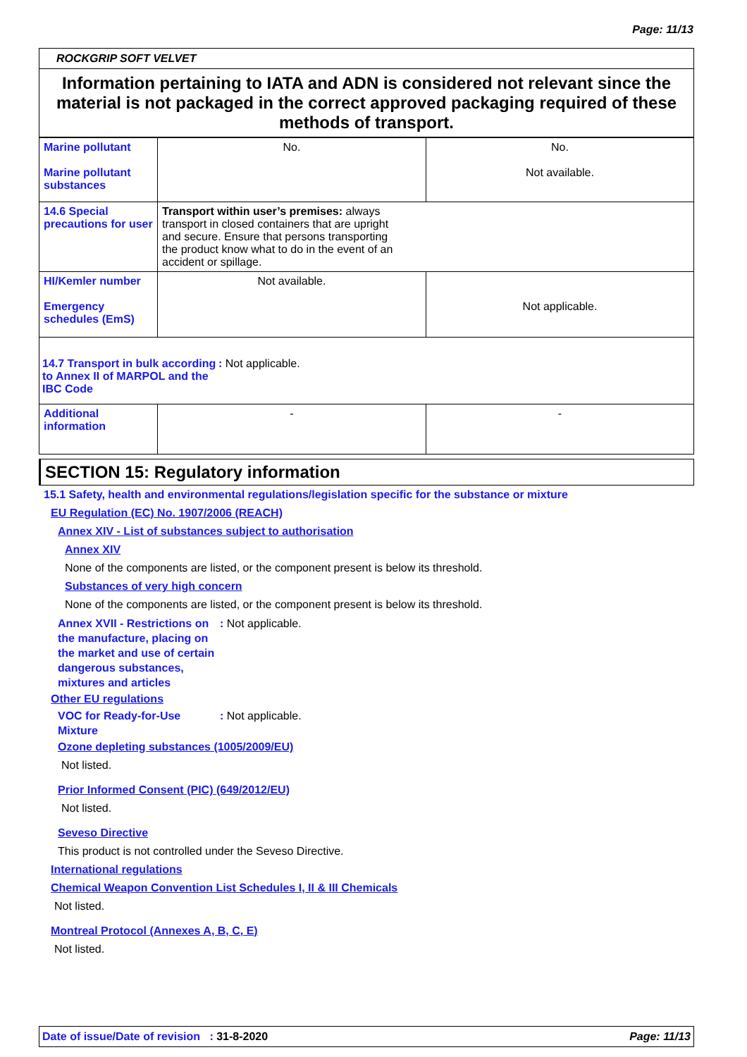Page: 11/13
ROCKGRIP SOFT VELVET
Information pertaining to IATA and ADN is considered not relevant since the material is not packaged in the correct approved packaging required of these methods of transport.
| Marine pollutant Marine pollutant substances | No. | No. Not available. |
| 14.6 Special precautions for user | Transport within user’s premises: always transport in closed containers that are upright and secure. Ensure that persons transporting the product know what to do in the event of an accident or spillage. | |
| HI/Kemler number Emergency schedules (EmS) | Not available. | Not applicable. |
| 14.7 Transport in bulk according to Annex II of MARPOL and the IBC Code : Not applicable. | | |
| Additional information | - | - |
SECTION 15: Regulatory information
15.1 Safety, health and environmental regulations/legislation specific for the substance or mixture
EU Regulation (EC) No. 1907/2006 (REACH)
Annex XIV - List of substances subject to authorisation
Annex XIV
None of the components are listed, or the component present is below its threshold.
Substances of very high concern
None of the components are listed, or the component present is below its threshold.
Annex XVII - Restrictions on the manufacture, placing on the market and use of certain dangerous substances, mixtures and articles
: Not applicable.
Other EU regulations
VOC for Ready-for-Use Mixture
: Not applicable.
Ozone depleting substances (1005/2009/EU)
Not listed.
Prior Informed Consent (PIC) (649/2012/EU)
Not listed.
Seveso Directive
This product is not controlled under the Seveso Directive.
International regulations
Chemical Weapon Convention List Schedules I, II & III Chemicals
Not listed.
Montreal Protocol (Annexes A, B, C, E)
Not listed.
Date of issue/Date of revision : 31-8-2020
Page: 11/13